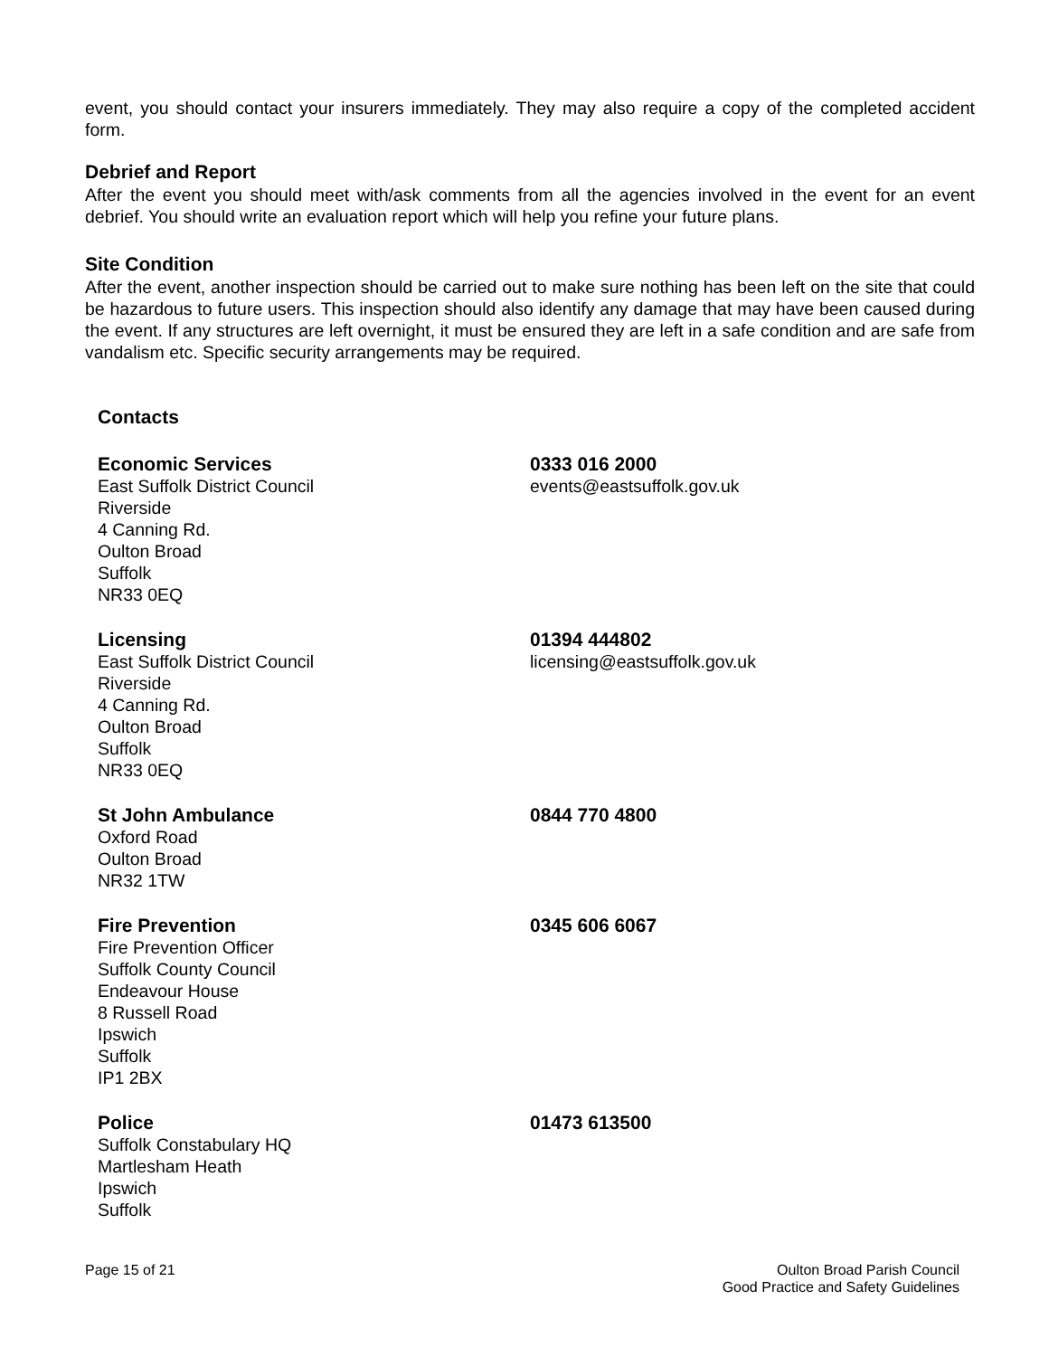event, you should contact your insurers immediately. They may also require a copy of the completed accident form.
Debrief and Report
After the event you should meet with/ask comments from all the agencies involved in the event for an event debrief. You should write an evaluation report which will help you refine your future plans.
Site Condition
After the event, another inspection should be carried out to make sure nothing has been left on the site that could be hazardous to future users. This inspection should also identify any damage that may have been caused during the event. If any structures are left overnight, it must be ensured they are left in a safe condition and are safe from vandalism etc. Specific security arrangements may be required.
Contacts
Economic Services
East Suffolk District Council
Riverside
4 Canning Rd.
Oulton Broad
Suffolk
NR33 0EQ
0333 016 2000
events@eastsuffolk.gov.uk
Licensing
East Suffolk District Council
Riverside
4 Canning Rd.
Oulton Broad
Suffolk
NR33 0EQ
01394 444802
licensing@eastsuffolk.gov.uk
St John Ambulance
Oxford Road
Oulton Broad
NR32 1TW
0844 770 4800
Fire Prevention
Fire Prevention Officer
Suffolk County Council
Endeavour House
8 Russell Road
Ipswich
Suffolk
IP1 2BX
0345 606 6067
Police
Suffolk Constabulary HQ
Martlesham Heath
Ipswich
Suffolk
01473 613500
Page 15 of 21 Oulton Broad Parish Council
Good Practice and Safety Guidelines